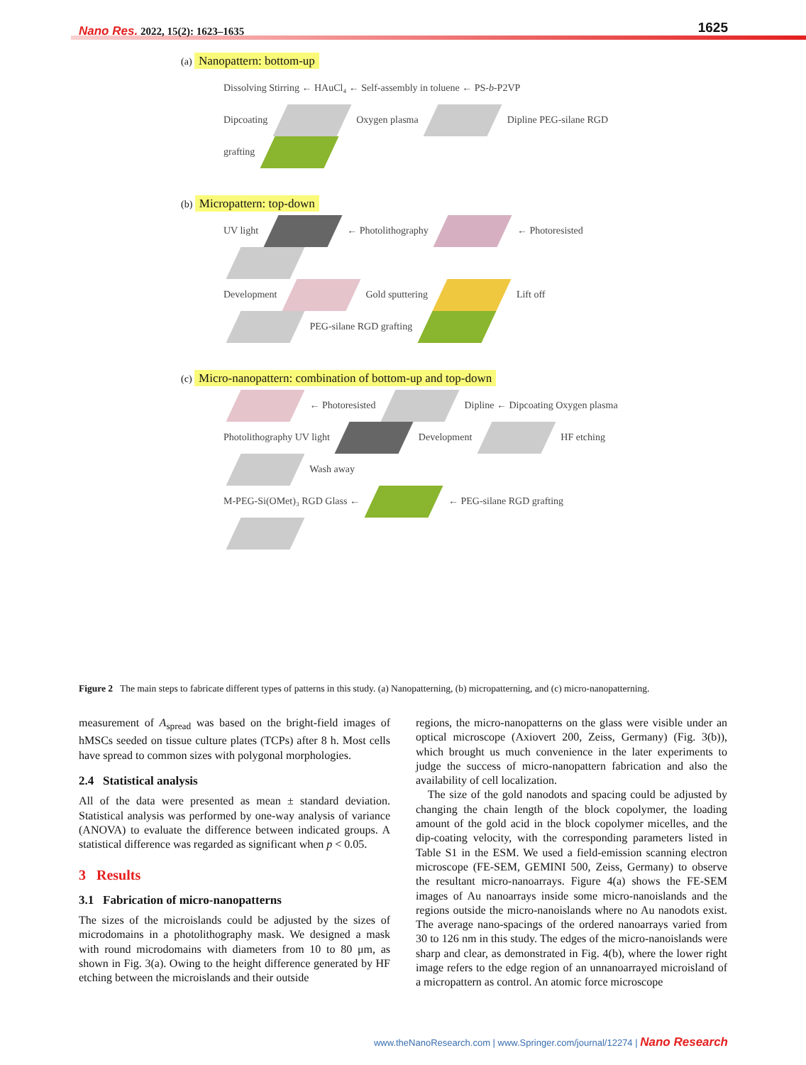Nano Res. 2022, 15(2): 1623–1635
1625
(a) Nanopattern: bottom-up
Dissolving Stirring ← HAuCl₄ ← Self-assembly in toluene ← PS- b-P2VP
Dipcoating Oxygen plasma Dipline PEG-silane RGD grafting
(b) Micropattern: top-down
UV light ← Photolithography ← Photoresisted
Development Gold sputtering Lift off PEG-silane RGD grafting
(c) Micro-nanopattern: combination of bottom-up and top-down
← Photoresisted Dipline ← Dipcoating Oxygen plasma
Photolithography UV light Development HF etching Wash away
M-PEG-Si(OMet)₃ RGD Glass ← ← PEG-silane RGD grafting
Figure 2 The main steps to fabricate different types of patterns in this study. (a) Nanopatterning, (b) micropatterning, and (c) micro-nanopatterning.
measurement of A<sub>spread</sub> was based on the bright-field images of hMSCs seeded on tissue culture plates (TCPs) after 8 h. Most cells have spread to common sizes with polygonal morphologies.
2.4 Statistical analysis
All of the data were presented as mean ± standard deviation. Statistical analysis was performed by one-way analysis of variance (ANOVA) to evaluate the difference between indicated groups. A statistical difference was regarded as significant when p < 0.05.
3 Results
3.1 Fabrication of micro-nanopatterns
The sizes of the microislands could be adjusted by the sizes of microdomains in a photolithography mask. We designed a mask with round microdomains with diameters from 10 to 80 μm, as shown in Fig. 3(a). Owing to the height difference generated by HF etching between the microislands and their outside
regions, the micro-nanopatterns on the glass were visible under an optical microscope (Axiovert 200, Zeiss, Germany) (Fig. 3(b)), which brought us much convenience in the later experiments to judge the success of micro-nanopattern fabrication and also the availability of cell localization.
The size of the gold nanodots and spacing could be adjusted by changing the chain length of the block copolymer, the loading amount of the gold acid in the block copolymer micelles, and the dip-coating velocity, with the corresponding parameters listed in Table S1 in the ESM. We used a field-emission scanning electron microscope (FE-SEM, GEMINI 500, Zeiss, Germany) to observe the resultant micro-nanoarrays. Figure 4(a) shows the FE-SEM images of Au nanoarrays inside some micro-nanoislands and the regions outside the micro-nanoislands where no Au nanodots exist. The average nano-spacings of the ordered nanoarrays varied from 30 to 126 nm in this study. The edges of the micro-nanoislands were sharp and clear, as demonstrated in Fig. 4(b), where the lower right image refers to the edge region of an unnanoarrayed microisland of a micropattern as control. An atomic force microscope
www.theNanoResearch.com | www.Springer.com/journal/12274 | Nano Research